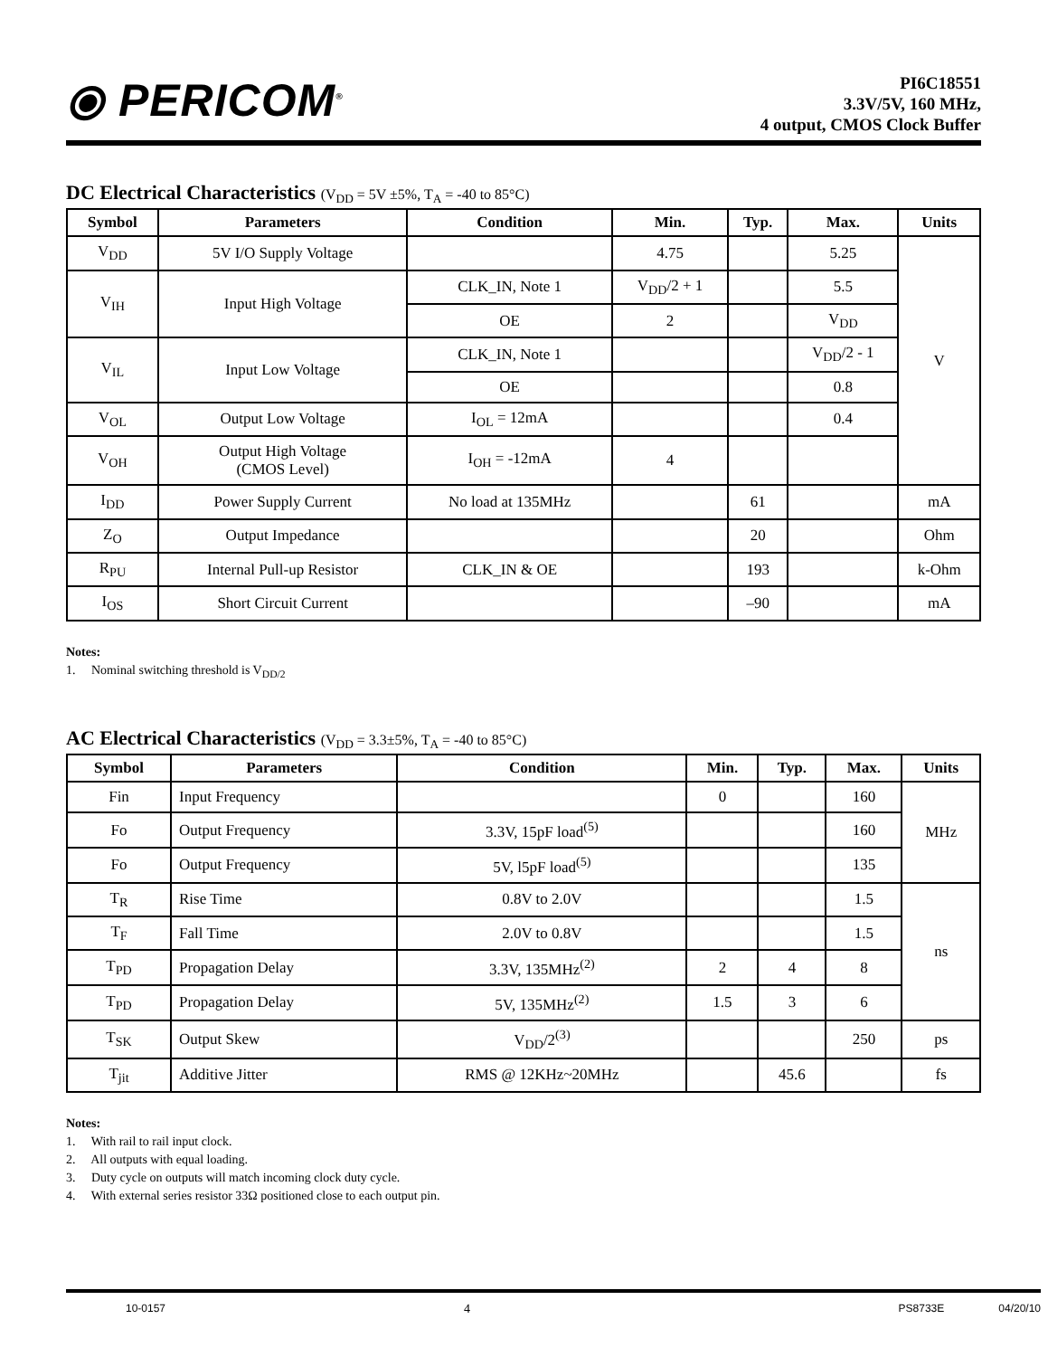⦿ PERICOM<sup>®</sup>
PI6C18551
3.3V/5V, 160 MHz,
4 output, CMOS Clock Buffer
DC Electrical Characteristics (V<sub>DD</sub> = 5V ±5%, T<sub>A</sub> = -40 to 85°C)
| Symbol | Parameters | Condition | Min. | Typ. | Max. | Units |
| --- | --- | --- | --- | --- | --- | --- |
| V<sub>DD</sub> | 5V I/O Supply Voltage | | 4.75 | | 5.25 | V |
| V<sub>IH</sub> | Input High Voltage | CLK_IN, Note 1 | V<sub>DD</sub>/2 + 1 | | 5.5 | |
| | | OE | 2 | | V<sub>DD</sub> | |
| V<sub>IL</sub> | Input Low Voltage | CLK_IN, Note 1 | | | V<sub>DD</sub>/2 - 1 | |
| | | OE | | | 0.8 | |
| V<sub>OL</sub> | Output Low Voltage | I<sub>OL</sub> = 12mA | | | 0.4 | |
| V<sub>OH</sub> | Output High Voltage (CMOS Level) | I<sub>OH</sub> = -12mA | 4 | | | |
| I<sub>DD</sub> | Power Supply Current | No load at 135MHz | | 61 | | mA |
| Z<sub>O</sub> | Output Impedance | | | 20 | | Ohm |
| R<sub>PU</sub> | Internal Pull-up Resistor | CLK_IN & OE | | 193 | | k-Ohm |
| I<sub>OS</sub> | Short Circuit Current | | | –90 | | mA |
Notes:
1. Nominal switching threshold is V<sub>DD/2</sub>
AC Electrical Characteristics (V<sub>DD</sub> = 3.3±5%, T<sub>A</sub> = -40 to 85°C)
| Symbol | Parameters | Condition | Min. | Typ. | Max. | Units |
| --- | --- | --- | --- | --- | --- | --- |
| Fin | Input Frequency | | 0 | | 160 | MHz |
| Fo | Output Frequency | 3.3V, 15pF load<sup>(5)</sup> | | | 160 | |
| Fo | Output Frequency | 5V, l5pF load<sup>(5)</sup> | | | 135 | |
| T<sub>R</sub> | Rise Time | 0.8V to 2.0V | | | 1.5 | ns |
| T<sub>F</sub> | Fall Time | 2.0V to 0.8V | | | 1.5 | |
| T<sub>PD</sub> | Propagation Delay | 3.3V, 135MHz<sup>(2)</sup> | 2 | 4 | 8 | |
| T<sub>PD</sub> | Propagation Delay | 5V, 135MHz<sup>(2)</sup> | 1.5 | 3 | 6 | |
| T<sub>SK</sub> | Output Skew | V<sub>DD</sub>/2<sup>(3)</sup> | | | 250 | ps |
| T<sub>jit</sub> | Additive Jitter | RMS @ 12KHz~20MHz | | 45.6 | | fs |
Notes:
1. With rail to rail input clock.
2. All outputs with equal loading.
3. Duty cycle on outputs will match incoming clock duty cycle.
4. With external series resistor 33Ω positioned close to each output pin.
10-0157 4 PS8733E 04/20/10